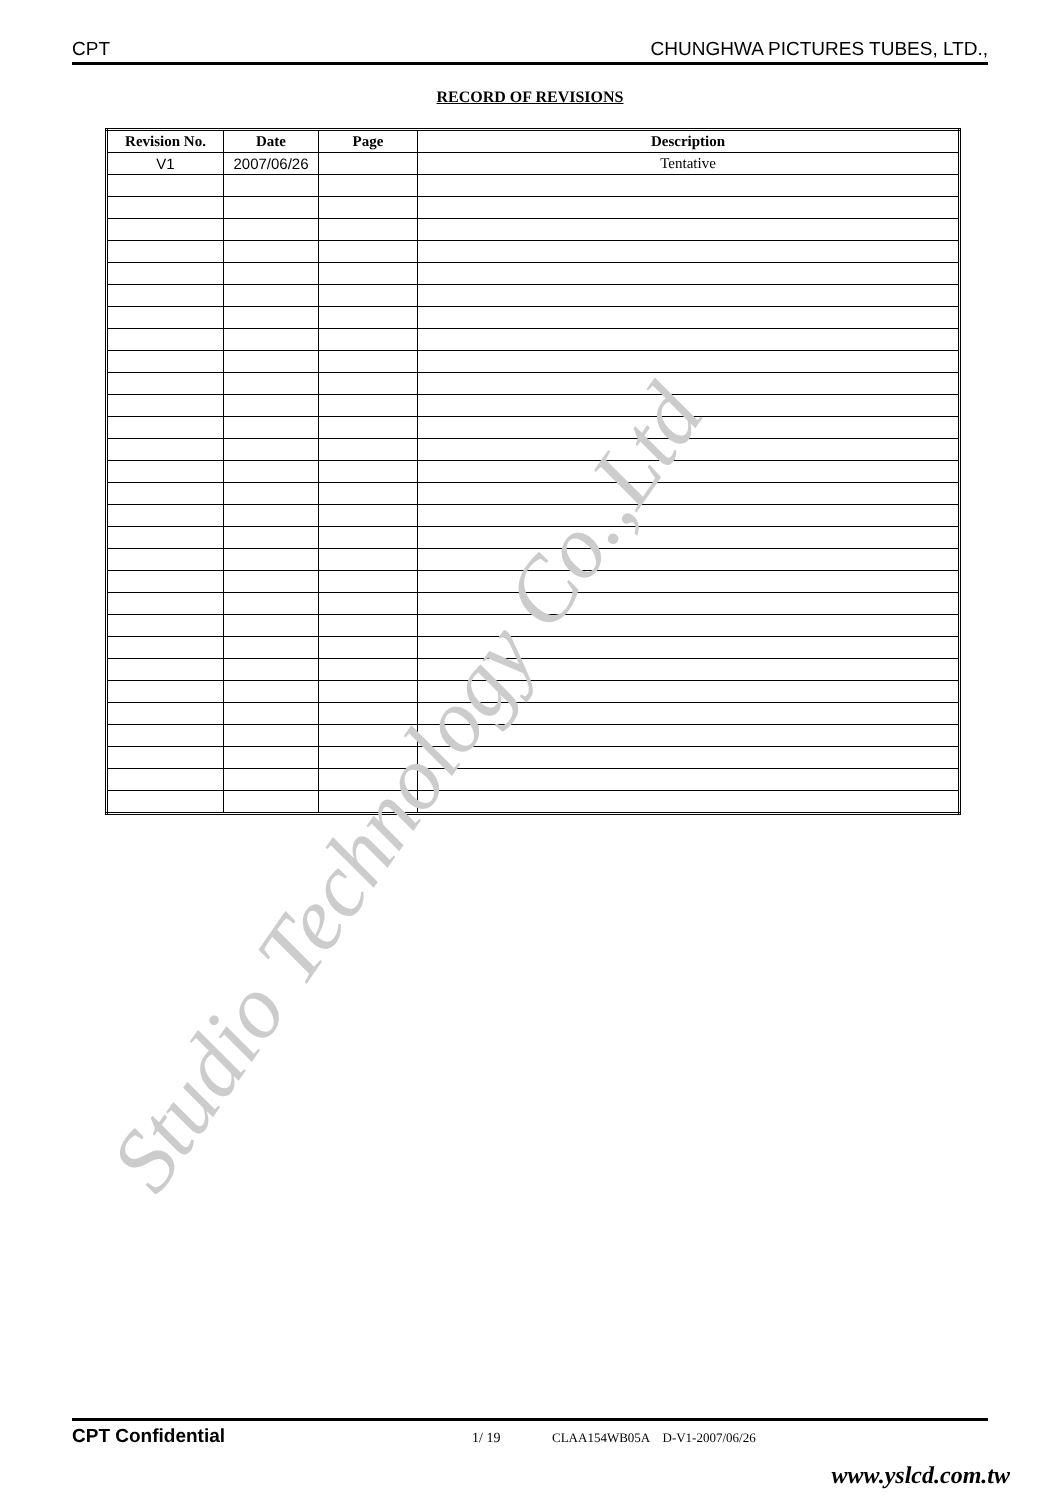CPT CHUNGHWA PICTURES TUBES, LTD.,
RECORD OF REVISIONS
| Revision No. | Date | Page | Description |
| --- | --- | --- | --- |
| V1 | 2007/06/26 | | Tentative |
Studio Technology Co.,Ltd
CPT Confidential 1/ 19 CLAA154WB05A D-V1-2007/06/26
www.yslcd.com.tw